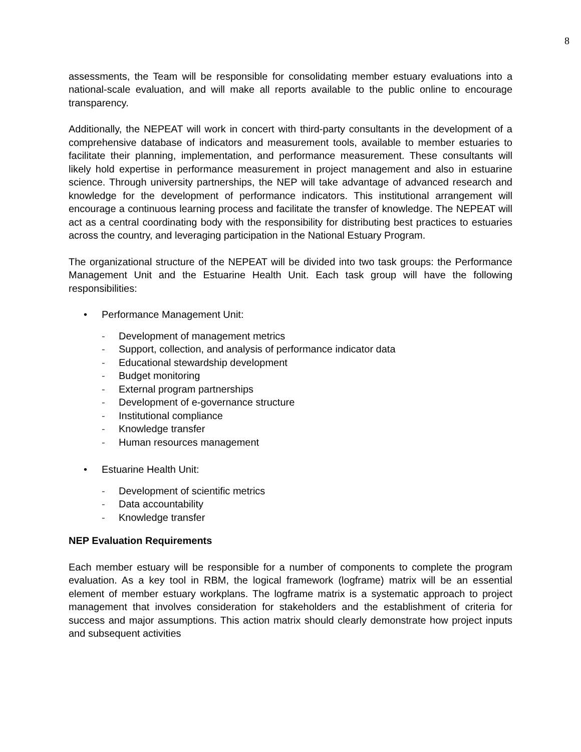8
assessments, the Team will be responsible for consolidating member estuary evaluations into a national-scale evaluation, and will make all reports available to the public online to encourage transparency.
Additionally, the NEPEAT will work in concert with third-party consultants in the development of a comprehensive database of indicators and measurement tools, available to member estuaries to facilitate their planning, implementation, and performance measurement. These consultants will likely hold expertise in performance measurement in project management and also in estuarine science. Through university partnerships, the NEP will take advantage of advanced research and knowledge for the development of performance indicators. This institutional arrangement will encourage a continuous learning process and facilitate the transfer of knowledge. The NEPEAT will act as a central coordinating body with the responsibility for distributing best practices to estuaries across the country, and leveraging participation in the National Estuary Program.
The organizational structure of the NEPEAT will be divided into two task groups: the Performance Management Unit and the Estuarine Health Unit. Each task group will have the following responsibilities:
• Performance Management Unit:
- Development of management metrics
- Support, collection, and analysis of performance indicator data
- Educational stewardship development
- Budget monitoring
- External program partnerships
- Development of e-governance structure
- Institutional compliance
- Knowledge transfer
- Human resources management
• Estuarine Health Unit:
- Development of scientific metrics
- Data accountability
- Knowledge transfer
NEP Evaluation Requirements
Each member estuary will be responsible for a number of components to complete the program evaluation. As a key tool in RBM, the logical framework (logframe) matrix will be an essential element of member estuary workplans. The logframe matrix is a systematic approach to project management that involves consideration for stakeholders and the establishment of criteria for success and major assumptions. This action matrix should clearly demonstrate how project inputs and subsequent activities